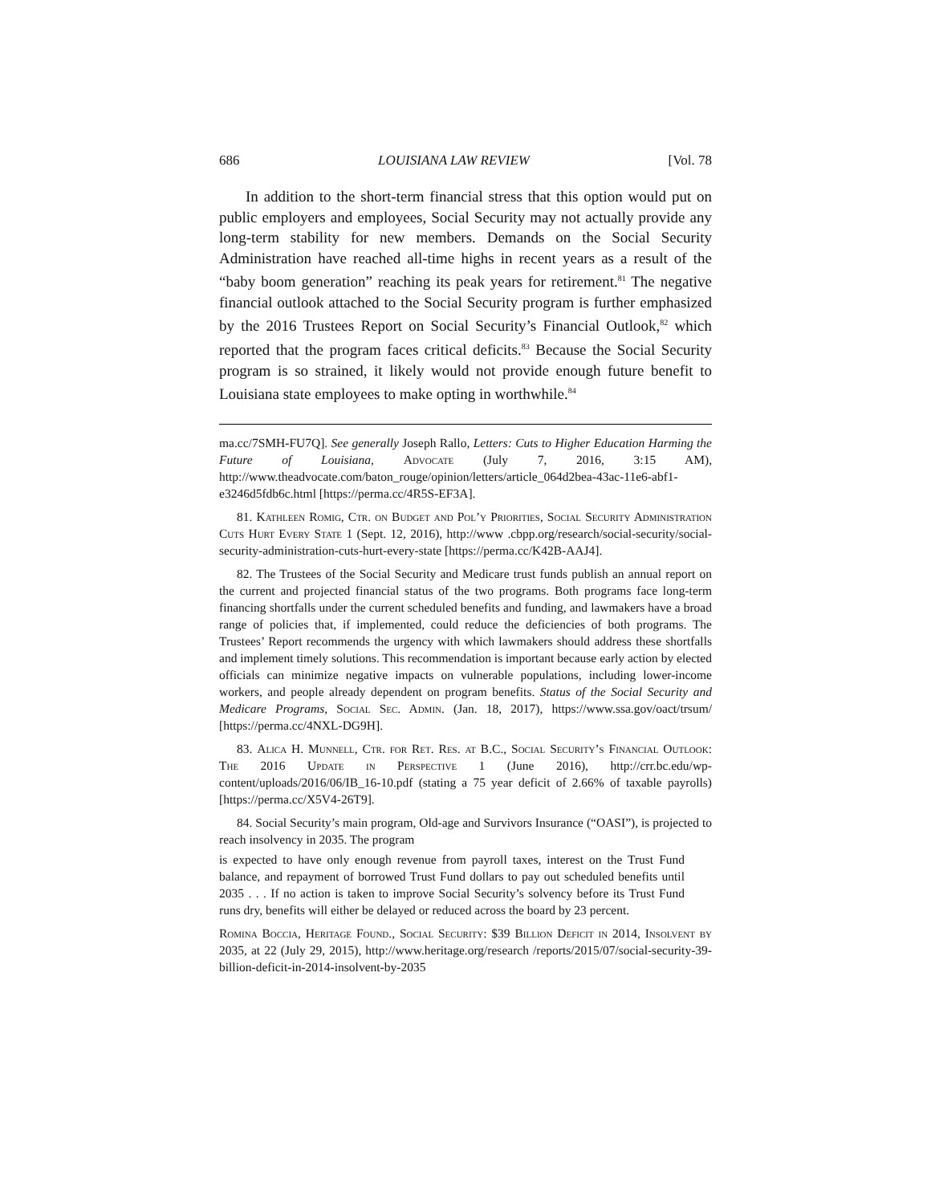686 LOUISIANA LAW REVIEW [Vol. 78
In addition to the short-term financial stress that this option would put on public employers and employees, Social Security may not actually provide any long-term stability for new members. Demands on the Social Security Administration have reached all-time highs in recent years as a result of the “baby boom generation” reaching its peak years for retirement.<sup>81</sup> The negative financial outlook attached to the Social Security program is further emphasized by the 2016 Trustees Report on Social Security’s Financial Outlook,<sup>82</sup> which reported that the program faces critical deficits.<sup>83</sup> Because the Social Security program is so strained, it likely would not provide enough future benefit to Louisiana state employees to make opting in worthwhile.<sup>84</sup>
ma.cc/7SMH-FU7Q]. See generally Joseph Rallo, Letters: Cuts to Higher Education Harming the Future of Louisiana, Advocate (July 7, 2016, 3:15 AM), http://www.theadvocate.com/baton_rouge/opinion/letters/article_064d2bea-43ac-11e6-abf1-e3246d5fdb6c.html [https://perma.cc/4R5S-EF3A].
81. Kathleen Romig, Ctr. on Budget and Pol’y Priorities, Social Security Administration Cuts Hurt Every State 1 (Sept. 12, 2016), http://www .cbpp.org/research/social-security/social-security-administration-cuts-hurt-every-state [https://perma.cc/K42B-AAJ4].
82. The Trustees of the Social Security and Medicare trust funds publish an annual report on the current and projected financial status of the two programs. Both programs face long-term financing shortfalls under the current scheduled benefits and funding, and lawmakers have a broad range of policies that, if implemented, could reduce the deficiencies of both programs. The Trustees’ Report recommends the urgency with which lawmakers should address these shortfalls and implement timely solutions. This recommendation is important because early action by elected officials can minimize negative impacts on vulnerable populations, including lower-income workers, and people already dependent on program benefits. Status of the Social Security and Medicare Programs, Social Sec. Admin. (Jan. 18, 2017), https://www.ssa.gov/oact/trsum/ [https://perma.cc/4NXL-DG9H].
83. Alica H. Munnell, Ctr. for Ret. Res. at B.C., Social Security’s Financial Outlook: The 2016 Update in Perspective 1 (June 2016), http://crr.bc.edu/wp-content/uploads/2016/06/IB_16-10.pdf (stating a 75 year deficit of 2.66% of taxable payrolls) [https://perma.cc/X5V4-26T9].
84. Social Security’s main program, Old-age and Survivors Insurance (“OASI”), is projected to reach insolvency in 2035. The program
is expected to have only enough revenue from payroll taxes, interest on the Trust Fund balance, and repayment of borrowed Trust Fund dollars to pay out scheduled benefits until 2035 . . . If no action is taken to improve Social Security’s solvency before its Trust Fund runs dry, benefits will either be delayed or reduced across the board by 23 percent.
Romina Boccia, Heritage Found., Social Security: $39 Billion Deficit in 2014, Insolvent by 2035, at 22 (July 29, 2015), http://www.heritage.org/research /reports/2015/07/social-security-39-billion-deficit-in-2014-insolvent-by-2035